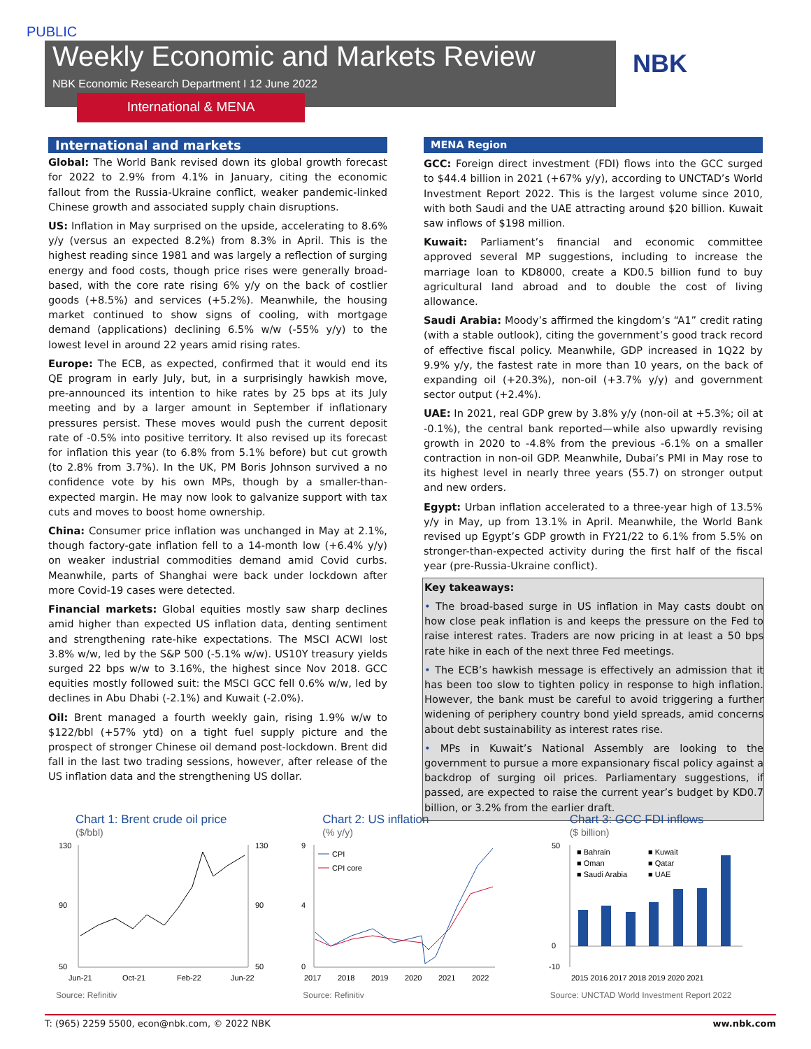PUBLIC
Weekly Economic and Markets Review
NBK Economic Research Department I 12 June 2022
International & MENA
NBK
International and markets
Global: The World Bank revised down its global growth forecast for 2022 to 2.9% from 4.1% in January, citing the economic fallout from the Russia-Ukraine conflict, weaker pandemic-linked Chinese growth and associated supply chain disruptions.
US: Inflation in May surprised on the upside, accelerating to 8.6% y/y (versus an expected 8.2%) from 8.3% in April. This is the highest reading since 1981 and was largely a reflection of surging energy and food costs, though price rises were generally broad-based, with the core rate rising 6% y/y on the back of costlier goods (+8.5%) and services (+5.2%). Meanwhile, the housing market continued to show signs of cooling, with mortgage demand (applications) declining 6.5% w/w (-55% y/y) to the lowest level in around 22 years amid rising rates.
Europe: The ECB, as expected, confirmed that it would end its QE program in early July, but, in a surprisingly hawkish move, pre-announced its intention to hike rates by 25 bps at its July meeting and by a larger amount in September if inflationary pressures persist. These moves would push the current deposit rate of -0.5% into positive territory. It also revised up its forecast for inflation this year (to 6.8% from 5.1% before) but cut growth (to 2.8% from 3.7%). In the UK, PM Boris Johnson survived a no confidence vote by his own MPs, though by a smaller-than-expected margin. He may now look to galvanize support with tax cuts and moves to boost home ownership.
China: Consumer price inflation was unchanged in May at 2.1%, though factory-gate inflation fell to a 14-month low (+6.4% y/y) on weaker industrial commodities demand amid Covid curbs. Meanwhile, parts of Shanghai were back under lockdown after more Covid-19 cases were detected.
Financial markets: Global equities mostly saw sharp declines amid higher than expected US inflation data, denting sentiment and strengthening rate-hike expectations. The MSCI ACWI lost 3.8% w/w, led by the S&P 500 (-5.1% w/w). US10Y treasury yields surged 22 bps w/w to 3.16%, the highest since Nov 2018. GCC equities mostly followed suit: the MSCI GCC fell 0.6% w/w, led by declines in Abu Dhabi (-2.1%) and Kuwait (-2.0%).
Oil: Brent managed a fourth weekly gain, rising 1.9% w/w to $122/bbl (+57% ytd) on a tight fuel supply picture and the prospect of stronger Chinese oil demand post-lockdown. Brent did fall in the last two trading sessions, however, after release of the US inflation data and the strengthening US dollar.
MENA Region
GCC: Foreign direct investment (FDI) flows into the GCC surged to $44.4 billion in 2021 (+67% y/y), according to UNCTAD’s World Investment Report 2022. This is the largest volume since 2010, with both Saudi and the UAE attracting around $20 billion. Kuwait saw inflows of $198 million.
Kuwait: Parliament’s financial and economic committee approved several MP suggestions, including to increase the marriage loan to KD8000, create a KD0.5 billion fund to buy agricultural land abroad and to double the cost of living allowance.
Saudi Arabia: Moody’s affirmed the kingdom’s “A1” credit rating (with a stable outlook), citing the government’s good track record of effective fiscal policy. Meanwhile, GDP increased in 1Q22 by 9.9% y/y, the fastest rate in more than 10 years, on the back of expanding oil (+20.3%), non-oil (+3.7% y/y) and government sector output (+2.4%).
UAE: In 2021, real GDP grew by 3.8% y/y (non-oil at +5.3%; oil at -0.1%), the central bank reported—while also upwardly revising growth in 2020 to -4.8% from the previous -6.1% on a smaller contraction in non-oil GDP. Meanwhile, Dubai’s PMI in May rose to its highest level in nearly three years (55.7) on stronger output and new orders.
Egypt: Urban inflation accelerated to a three-year high of 13.5% y/y in May, up from 13.1% in April. Meanwhile, the World Bank revised up Egypt’s GDP growth in FY21/22 to 6.1% from 5.5% on stronger-than-expected activity during the first half of the fiscal year (pre-Russia-Ukraine conflict).
Key takeaways:
• The broad-based surge in US inflation in May casts doubt on how close peak inflation is and keeps the pressure on the Fed to raise interest rates. Traders are now pricing in at least a 50 bps rate hike in each of the next three Fed meetings.
• The ECB’s hawkish message is effectively an admission that it has been too slow to tighten policy in response to high inflation. However, the bank must be careful to avoid triggering a further widening of periphery country bond yield spreads, amid concerns about debt sustainability as interest rates rise.
• MPs in Kuwait’s National Assembly are looking to the government to pursue a more expansionary fiscal policy against a backdrop of surging oil prices. Parliamentary suggestions, if passed, are expected to raise the current year’s budget by KD0.7 billion, or 3.2% from the earlier draft.
Chart 1: Brent crude oil price
($/bbl)
130
90
50
130
90
50
Jun-21
Oct-21
Feb-22
Jun-22
Source: Refinitiv
Chart 2: US inflation
(% y/y)
9
4
0
CPI
CPI core
2017
2018
2019
2020
2021
2022
Source: Refinitiv
Chart 3: GCC FDI inflows
($ billion)
50
0
-10
■ Bahrain
■ Kuwait
■ Oman
■ Qatar
■ Saudi Arabia
■ UAE
2015 2016 2017 2018 2019 2020 2021
Source: UNCTAD World Investment Report 2022
T: (965) 2259 5500, econ@nbk.com, © 2022 NBK ww.nbk.com